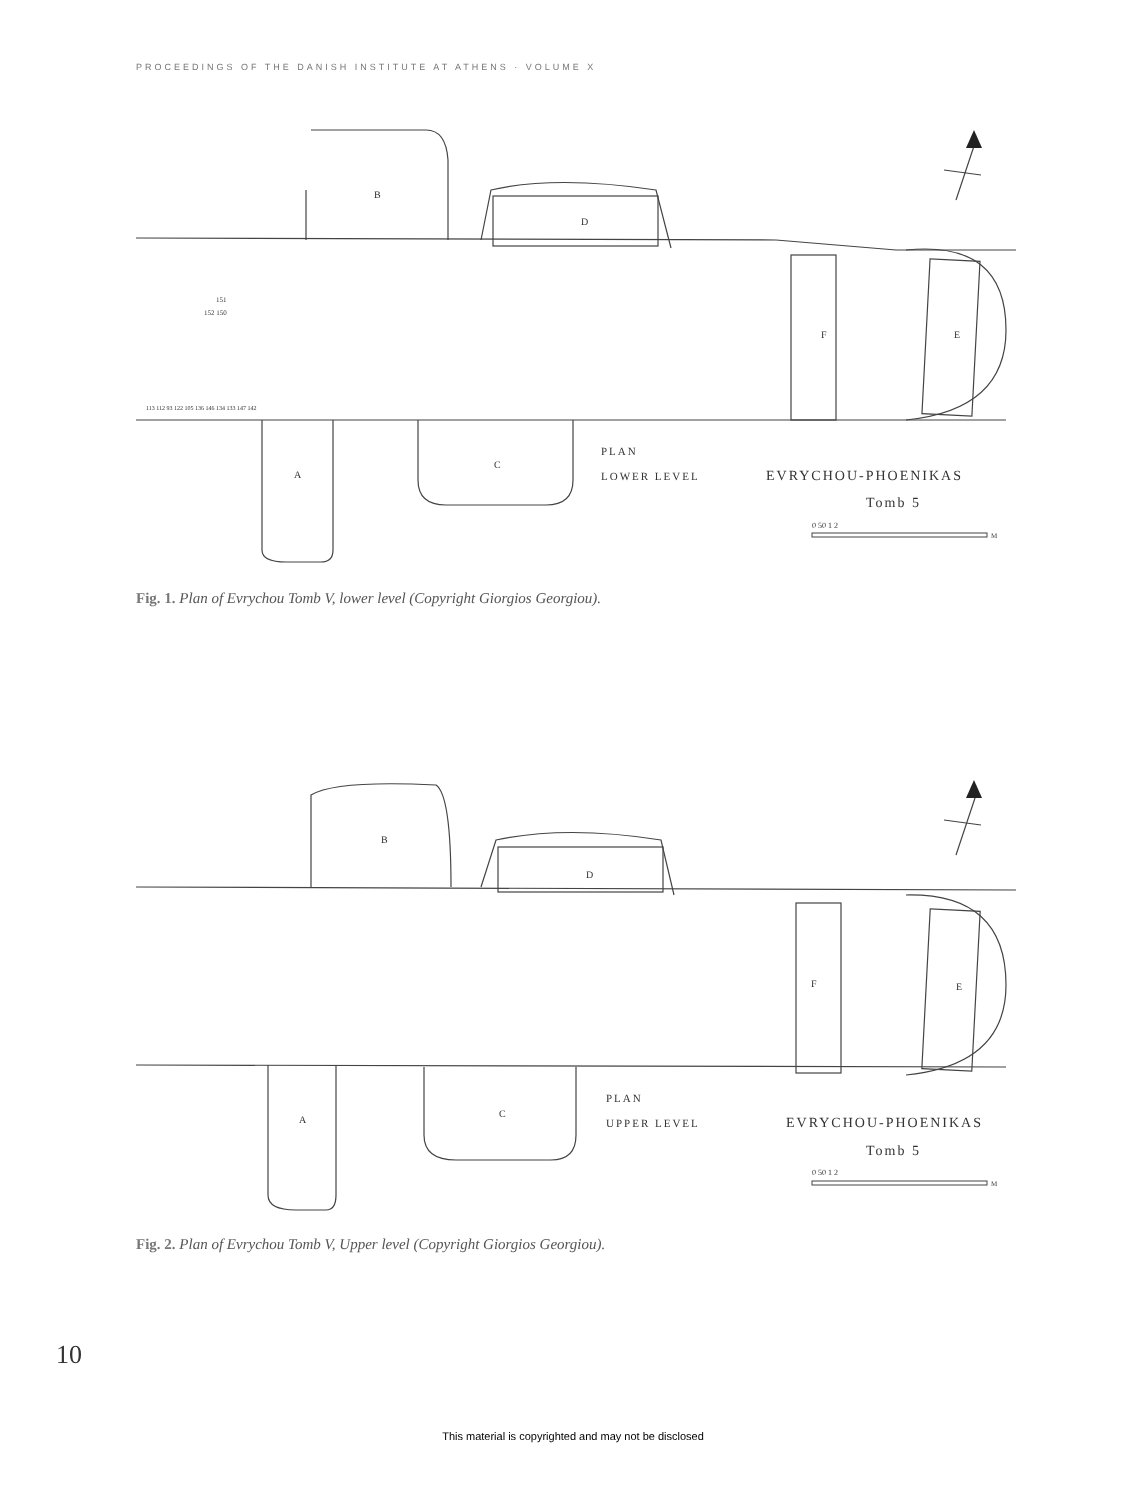PROCEEDINGS OF THE DANISH INSTITUTE AT ATHENS · VOLUME X
B
D
F
E
A
C
151
152 150
113 112 93 122 105 136 146 134 133 147 142
PLAN
LOWER LEVEL
EVRYCHOU-PHOENIKAS
Tomb 5
0 50 1 2
M
Fig. 1. Plan of Evrychou Tomb V, lower level (Copyright Giorgios Georgiou).
B
D
F
E
A
C
PLAN
UPPER LEVEL
EVRYCHOU-PHOENIKAS
Tomb 5
0 50 1 2
M
Fig. 2. Plan of Evrychou Tomb V, Upper level (Copyright Giorgios Georgiou).
10
This material is copyrighted and may not be disclosed